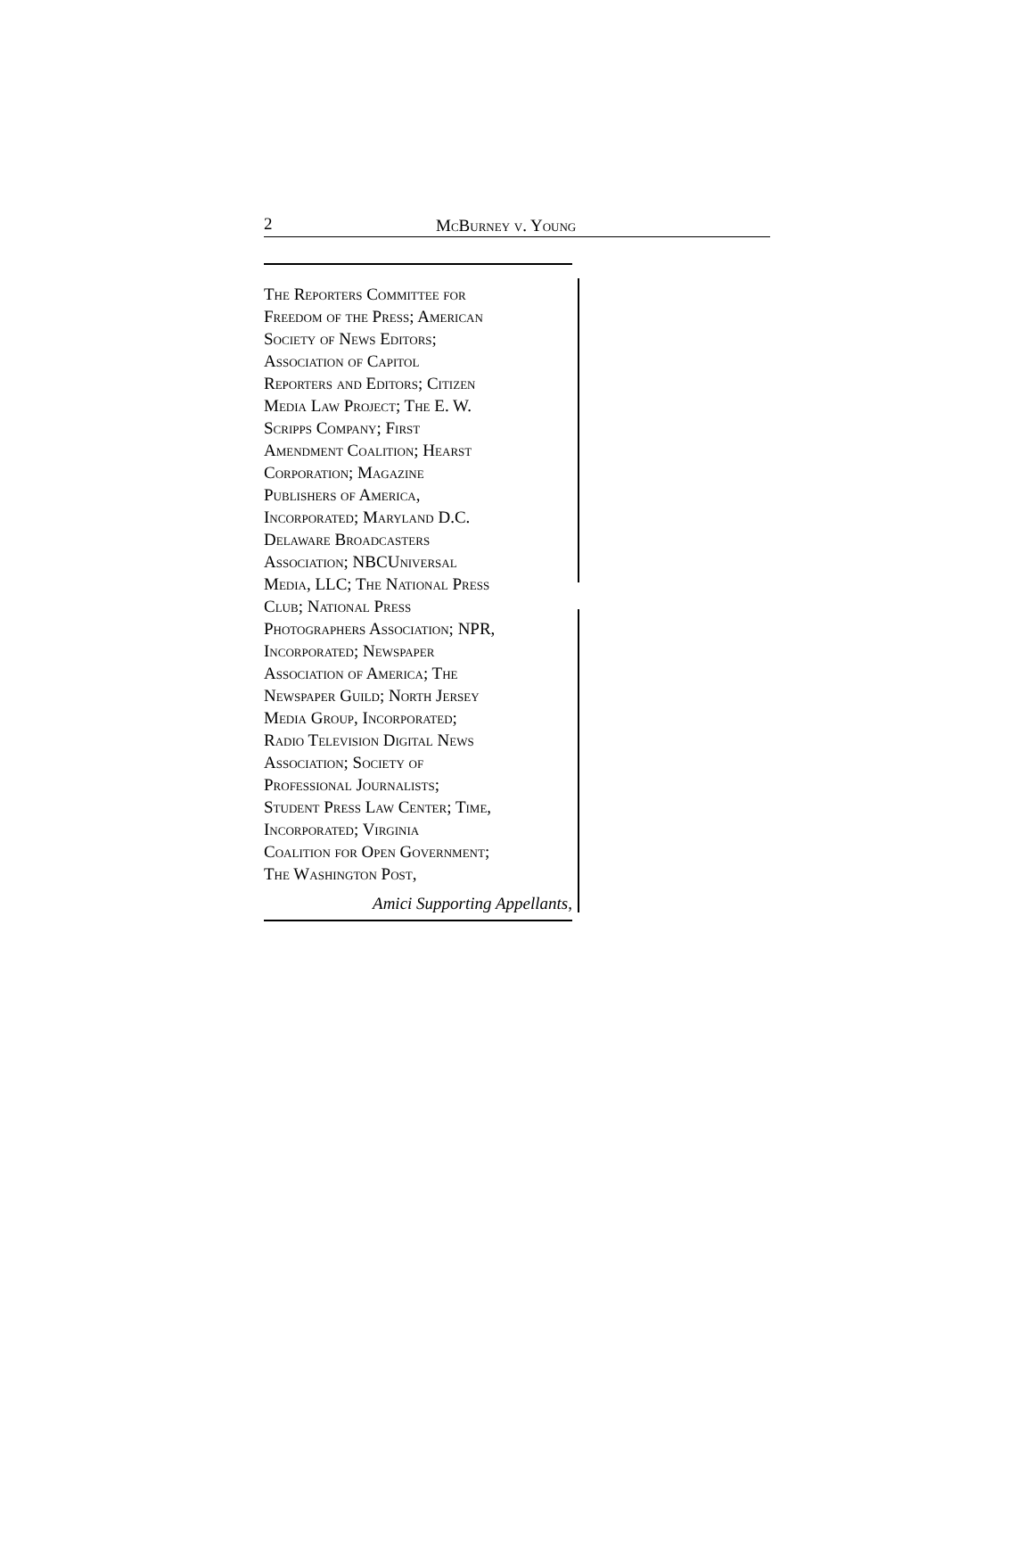2 McBurney v. Young
The Reporters Committee for
Freedom of the Press; American
Society of News Editors;
Association of Capitol
Reporters and Editors; Citizen
Media Law Project; The E. W.
Scripps Company; First
Amendment Coalition; Hearst
Corporation; Magazine
Publishers of America,
Incorporated; Maryland D.C.
Delaware Broadcasters
Association; NBCUniversal
Media, LLC; The National Press
Club; National Press
Photographers Association; NPR,
Incorporated; Newspaper
Association of America; The
Newspaper Guild; North Jersey
Media Group, Incorporated;
Radio Television Digital News
Association; Society of
Professional Journalists;
Student Press Law Center; Time,
Incorporated; Virginia
Coalition for Open Government;
The Washington Post,
Amici Supporting Appellants,